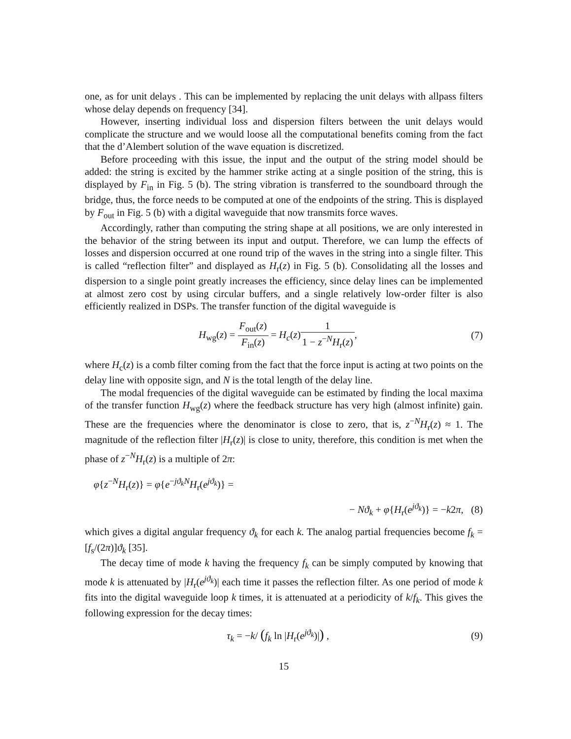one, as for unit delays . This can be implemented by replacing the unit delays with allpass filters whose delay depends on frequency [34].
However, inserting individual loss and dispersion filters between the unit delays would complicate the structure and we would loose all the computational benefits coming from the fact that the d’Alembert solution of the wave equation is discretized.
Before proceeding with this issue, the input and the output of the string model should be added: the string is excited by the hammer strike acting at a single position of the string, this is displayed by F<sub>in</sub> in Fig. 5 (b). The string vibration is transferred to the soundboard through the bridge, thus, the force needs to be computed at one of the endpoints of the string. This is displayed by F<sub>out</sub> in Fig. 5 (b) with a digital waveguide that now transmits force waves.
Accordingly, rather than computing the string shape at all positions, we are only interested in the behavior of the string between its input and output. Therefore, we can lump the effects of losses and dispersion occurred at one round trip of the waves in the string into a single filter. This is called “reflection filter” and displayed as H<sub>r</sub>(z) in Fig. 5 (b). Consolidating all the losses and dispersion to a single point greatly increases the efficiency, since delay lines can be implemented at almost zero cost by using circular buffers, and a single relatively low-order filter is also efficiently realized in DSPs. The transfer function of the digital waveguide is
H<sub>wg</sub>(z) = F<sub>out</sub>(z) F<sub>in</sub>(z) = H<sub>c</sub>(z)1 1 − z<sup>−N</sup>H<sub>r</sub>(z),
(7)
where H<sub>c</sub>(z) is a comb filter coming from the fact that the force input is acting at two points on the delay line with opposite sign, and N is the total length of the delay line.
The modal frequencies of the digital waveguide can be estimated by finding the local maxima of the transfer function H<sub>wg</sub>(z) where the feedback structure has very high (almost infinite) gain. These are the frequencies where the denominator is close to zero, that is, z<sup>−N</sup>H<sub>r</sub>(z) ≈ 1. The magnitude of the reflection filter |H<sub>r</sub>(z)| is close to unity, therefore, this condition is met when the phase of z<sup>−N</sup>H<sub>r</sub>(z) is a multiple of 2π:
φ{z<sup>−N</sup>H<sub>r</sub>(z)} = φ{e<sup>−jϑ<sub>k</sub>N</sup>H<sub>r</sub>(e<sup>jϑ<sub>k</sub></sup>)} =
− Nϑ<sub>k</sub> + φ{H<sub>r</sub>(e<sup>jϑ<sub>k</sub></sup>)} = −k2π, (8)
which gives a digital angular frequency ϑ<sub>k</sub> for each k. The analog partial frequencies become f<sub>k</sub> = [f<sub>s</sub>/(2π)]ϑ<sub>k</sub> [35].
The decay time of mode k having the frequency f<sub>k</sub> can be simply computed by knowing that mode k is attenuated by |H<sub>r</sub>(e<sup>jϑ<sub>k</sub></sup>)| each time it passes the reflection filter. As one period of mode k fits into the digital waveguide loop k times, it is attenuated at a periodicity of k/f<sub>k</sub>. This gives the following expression for the decay times:
τ<sub>k</sub> = −k/ (f<sub>k</sub> ln |H<sub>r</sub>(e<sup>jϑ<sub>k</sub></sup>)|) , (9)
15